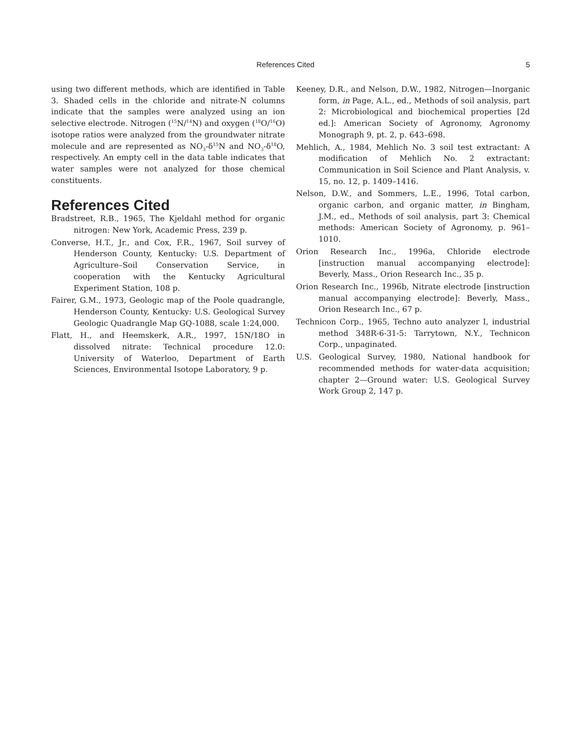References Cited 5
using two different methods, which are identified in Table 3. Shaded cells in the chloride and nitrate-N columns indicate that the samples were analyzed using an ion selective electrode. Nitrogen (<sup>15</sup>N/<sup>14</sup>N) and oxygen (<sup>18</sup>O/<sup>16</sup>O) isotope ratios were analyzed from the groundwater nitrate molecule and are represented as NO<sub>3</sub>-δ<sup>15</sup>N and NO<sub>3</sub>-δ<sup>18</sup>O, respectively. An empty cell in the data table indicates that water samples were not analyzed for those chemical constituents.
References Cited
Bradstreet, R.B., 1965, The Kjeldahl method for organic nitrogen: New York, Academic Press, 239 p.
Converse, H.T., Jr., and Cox, F.R., 1967, Soil survey of Henderson County, Kentucky: U.S. Department of Agriculture–Soil Conservation Service, in cooperation with the Kentucky Agricultural Experiment Station, 108 p.
Fairer, G.M., 1973, Geologic map of the Poole quadrangle, Henderson County, Kentucky: U.S. Geological Survey Geologic Quadrangle Map GQ-1088, scale 1:24,000.
Flatt, H., and Heemskerk, A.R., 1997, 15N/18O in dissolved nitrate: Technical procedure 12.0: University of Waterloo, Department of Earth Sciences, Environmental Isotope Laboratory, 9 p.
Keeney, D.R., and Nelson, D.W., 1982, Nitrogen—Inorganic form, in Page, A.L., ed., Methods of soil analysis, part 2: Microbiological and biochemical properties [2d ed.]: American Society of Agronomy, Agronomy Monograph 9, pt. 2, p. 643–698.
Mehlich, A., 1984, Mehlich No. 3 soil test extractant: A modification of Mehlich No. 2 extractant: Communication in Soil Science and Plant Analysis, v. 15, no. 12, p. 1409–1416.
Nelson, D.W., and Sommers, L.E., 1996, Total carbon, organic carbon, and organic matter, in Bingham, J.M., ed., Methods of soil analysis, part 3: Chemical methods: American Society of Agronomy, p. 961–1010.
Orion Research Inc., 1996a, Chloride electrode [instruction manual accompanying electrode]: Beverly, Mass., Orion Research Inc., 35 p.
Orion Research Inc., 1996b, Nitrate electrode [instruction manual accompanying electrode]: Beverly, Mass., Orion Research Inc., 67 p.
Technicon Corp., 1965, Techno auto analyzer I, industrial method 348R-6-31-5: Tarrytown, N.Y., Technicon Corp., unpaginated.
U.S. Geological Survey, 1980, National handbook for recommended methods for water-data acquisition; chapter 2—Ground water: U.S. Geological Survey Work Group 2, 147 p.